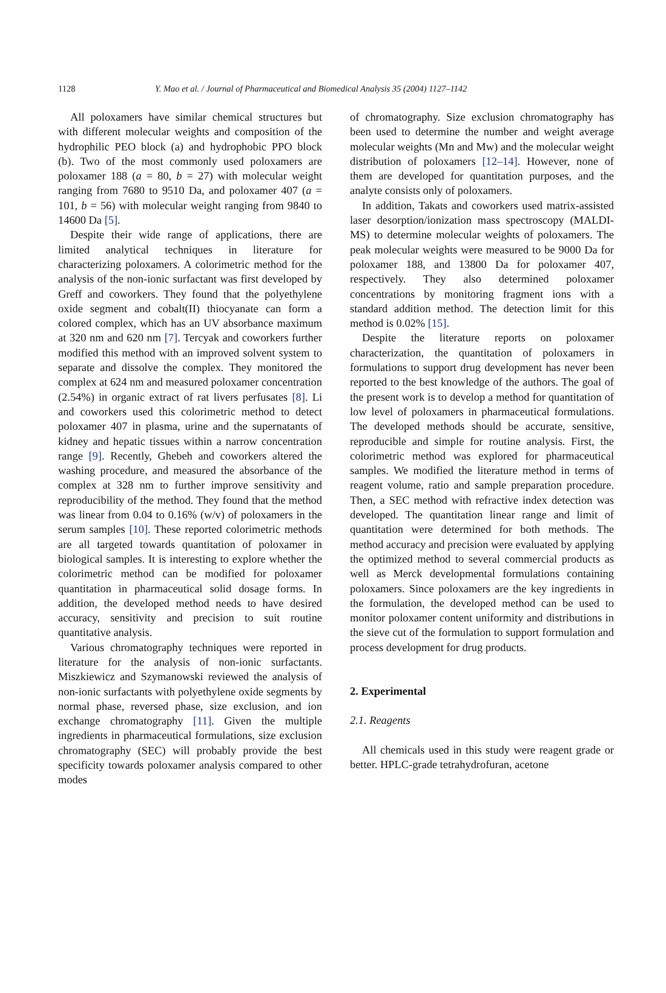1128 Y. Mao et al. / Journal of Pharmaceutical and Biomedical Analysis 35 (2004) 1127–1142
All poloxamers have similar chemical structures but with different molecular weights and composition of the hydrophilic PEO block (a) and hydrophobic PPO block (b). Two of the most commonly used poloxamers are poloxamer 188 (a = 80, b = 27) with molecular weight ranging from 7680 to 9510 Da, and poloxamer 407 (a = 101, b = 56) with molecular weight ranging from 9840 to 14600 Da [5].
Despite their wide range of applications, there are limited analytical techniques in literature for characterizing poloxamers. A colorimetric method for the analysis of the non-ionic surfactant was first developed by Greff and coworkers. They found that the polyethylene oxide segment and cobalt(II) thiocyanate can form a colored complex, which has an UV absorbance maximum at 320 nm and 620 nm [7]. Tercyak and coworkers further modified this method with an improved solvent system to separate and dissolve the complex. They monitored the complex at 624 nm and measured poloxamer concentration (2.54%) in organic extract of rat livers perfusates [8]. Li and coworkers used this colorimetric method to detect poloxamer 407 in plasma, urine and the supernatants of kidney and hepatic tissues within a narrow concentration range [9]. Recently, Ghebeh and coworkers altered the washing procedure, and measured the absorbance of the complex at 328 nm to further improve sensitivity and reproducibility of the method. They found that the method was linear from 0.04 to 0.16% (w/v) of poloxamers in the serum samples [10]. These reported colorimetric methods are all targeted towards quantitation of poloxamer in biological samples. It is interesting to explore whether the colorimetric method can be modified for poloxamer quantitation in pharmaceutical solid dosage forms. In addition, the developed method needs to have desired accuracy, sensitivity and precision to suit routine quantitative analysis.
Various chromatography techniques were reported in literature for the analysis of non-ionic surfactants. Miszkiewicz and Szymanowski reviewed the analysis of non-ionic surfactants with polyethylene oxide segments by normal phase, reversed phase, size exclusion, and ion exchange chromatography [11]. Given the multiple ingredients in pharmaceutical formulations, size exclusion chromatography (SEC) will probably provide the best specificity towards poloxamer analysis compared to other modes
of chromatography. Size exclusion chromatography has been used to determine the number and weight average molecular weights (Mn and Mw) and the molecular weight distribution of poloxamers [12–14]. However, none of them are developed for quantitation purposes, and the analyte consists only of poloxamers.
In addition, Takats and coworkers used matrix-assisted laser desorption/ionization mass spectroscopy (MALDI-MS) to determine molecular weights of poloxamers. The peak molecular weights were measured to be 9000 Da for poloxamer 188, and 13800 Da for poloxamer 407, respectively. They also determined poloxamer concentrations by monitoring fragment ions with a standard addition method. The detection limit for this method is 0.02% [15].
Despite the literature reports on poloxamer characterization, the quantitation of poloxamers in formulations to support drug development has never been reported to the best knowledge of the authors. The goal of the present work is to develop a method for quantitation of low level of poloxamers in pharmaceutical formulations. The developed methods should be accurate, sensitive, reproducible and simple for routine analysis. First, the colorimetric method was explored for pharmaceutical samples. We modified the literature method in terms of reagent volume, ratio and sample preparation procedure. Then, a SEC method with refractive index detection was developed. The quantitation linear range and limit of quantitation were determined for both methods. The method accuracy and precision were evaluated by applying the optimized method to several commercial products as well as Merck developmental formulations containing poloxamers. Since poloxamers are the key ingredients in the formulation, the developed method can be used to monitor poloxamer content uniformity and distributions in the sieve cut of the formulation to support formulation and process development for drug products.
2. Experimental
2.1. Reagents
All chemicals used in this study were reagent grade or better. HPLC-grade tetrahydrofuran, acetone